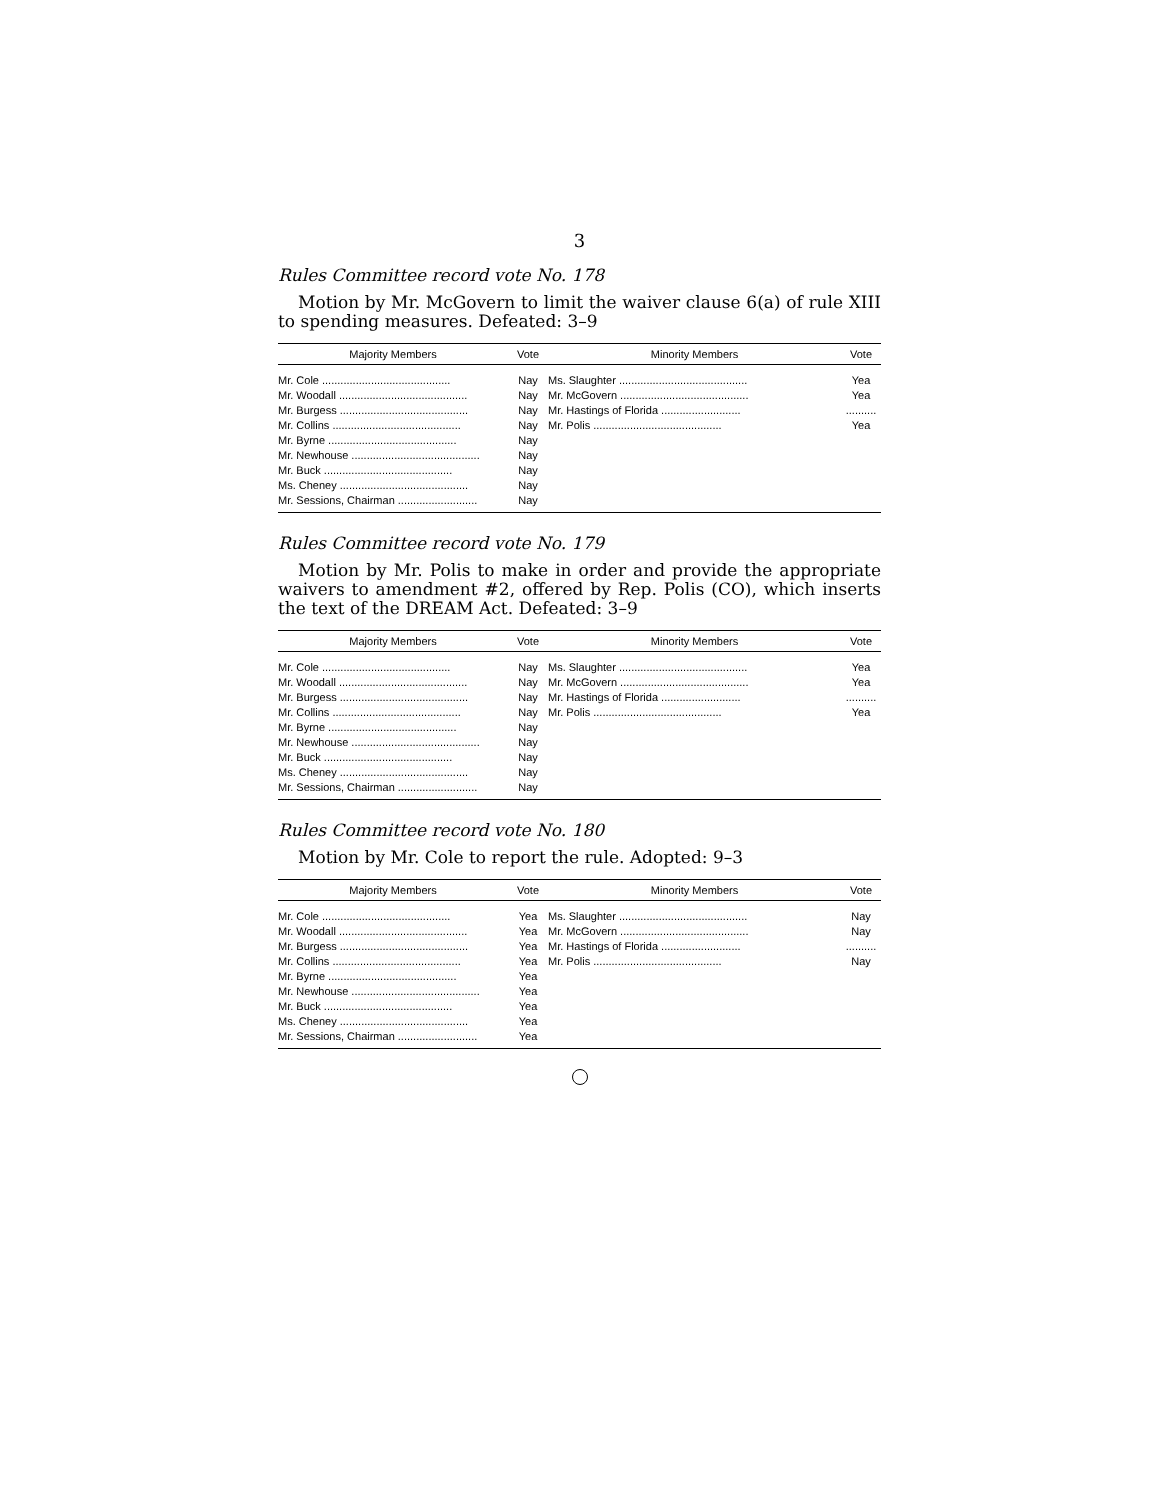3
Rules Committee record vote No. 178
Motion by Mr. McGovern to limit the waiver clause 6(a) of rule XIII to spending measures. Defeated: 3–9
| Majority Members | Vote | Minority Members | Vote |
| --- | --- | --- | --- |
| Mr. Cole .......................................... | Nay | Ms. Slaughter .......................................... | Yea |
| Mr. Woodall .......................................... | Nay | Mr. McGovern .......................................... | Yea |
| Mr. Burgess .......................................... | Nay | Mr. Hastings of Florida .......................... | .......... |
| Mr. Collins .......................................... | Nay | Mr. Polis .......................................... | Yea |
| Mr. Byrne .......................................... | Nay | | |
| Mr. Newhouse .......................................... | Nay | | |
| Mr. Buck .......................................... | Nay | | |
| Ms. Cheney .......................................... | Nay | | |
| Mr. Sessions, Chairman .......................... | Nay | | |
Rules Committee record vote No. 179
Motion by Mr. Polis to make in order and provide the appropriate waivers to amendment #2, offered by Rep. Polis (CO), which inserts the text of the DREAM Act. Defeated: 3–9
| Majority Members | Vote | Minority Members | Vote |
| --- | --- | --- | --- |
| Mr. Cole .......................................... | Nay | Ms. Slaughter .......................................... | Yea |
| Mr. Woodall .......................................... | Nay | Mr. McGovern .......................................... | Yea |
| Mr. Burgess .......................................... | Nay | Mr. Hastings of Florida .......................... | .......... |
| Mr. Collins .......................................... | Nay | Mr. Polis .......................................... | Yea |
| Mr. Byrne .......................................... | Nay | | |
| Mr. Newhouse .......................................... | Nay | | |
| Mr. Buck .......................................... | Nay | | |
| Ms. Cheney .......................................... | Nay | | |
| Mr. Sessions, Chairman .......................... | Nay | | |
Rules Committee record vote No. 180
Motion by Mr. Cole to report the rule. Adopted: 9–3
| Majority Members | Vote | Minority Members | Vote |
| --- | --- | --- | --- |
| Mr. Cole .......................................... | Yea | Ms. Slaughter .......................................... | Nay |
| Mr. Woodall .......................................... | Yea | Mr. McGovern .......................................... | Nay |
| Mr. Burgess .......................................... | Yea | Mr. Hastings of Florida .......................... | .......... |
| Mr. Collins .......................................... | Yea | Mr. Polis .......................................... | Nay |
| Mr. Byrne .......................................... | Yea | | |
| Mr. Newhouse .......................................... | Yea | | |
| Mr. Buck .......................................... | Yea | | |
| Ms. Cheney .......................................... | Yea | | |
| Mr. Sessions, Chairman .......................... | Yea | | |